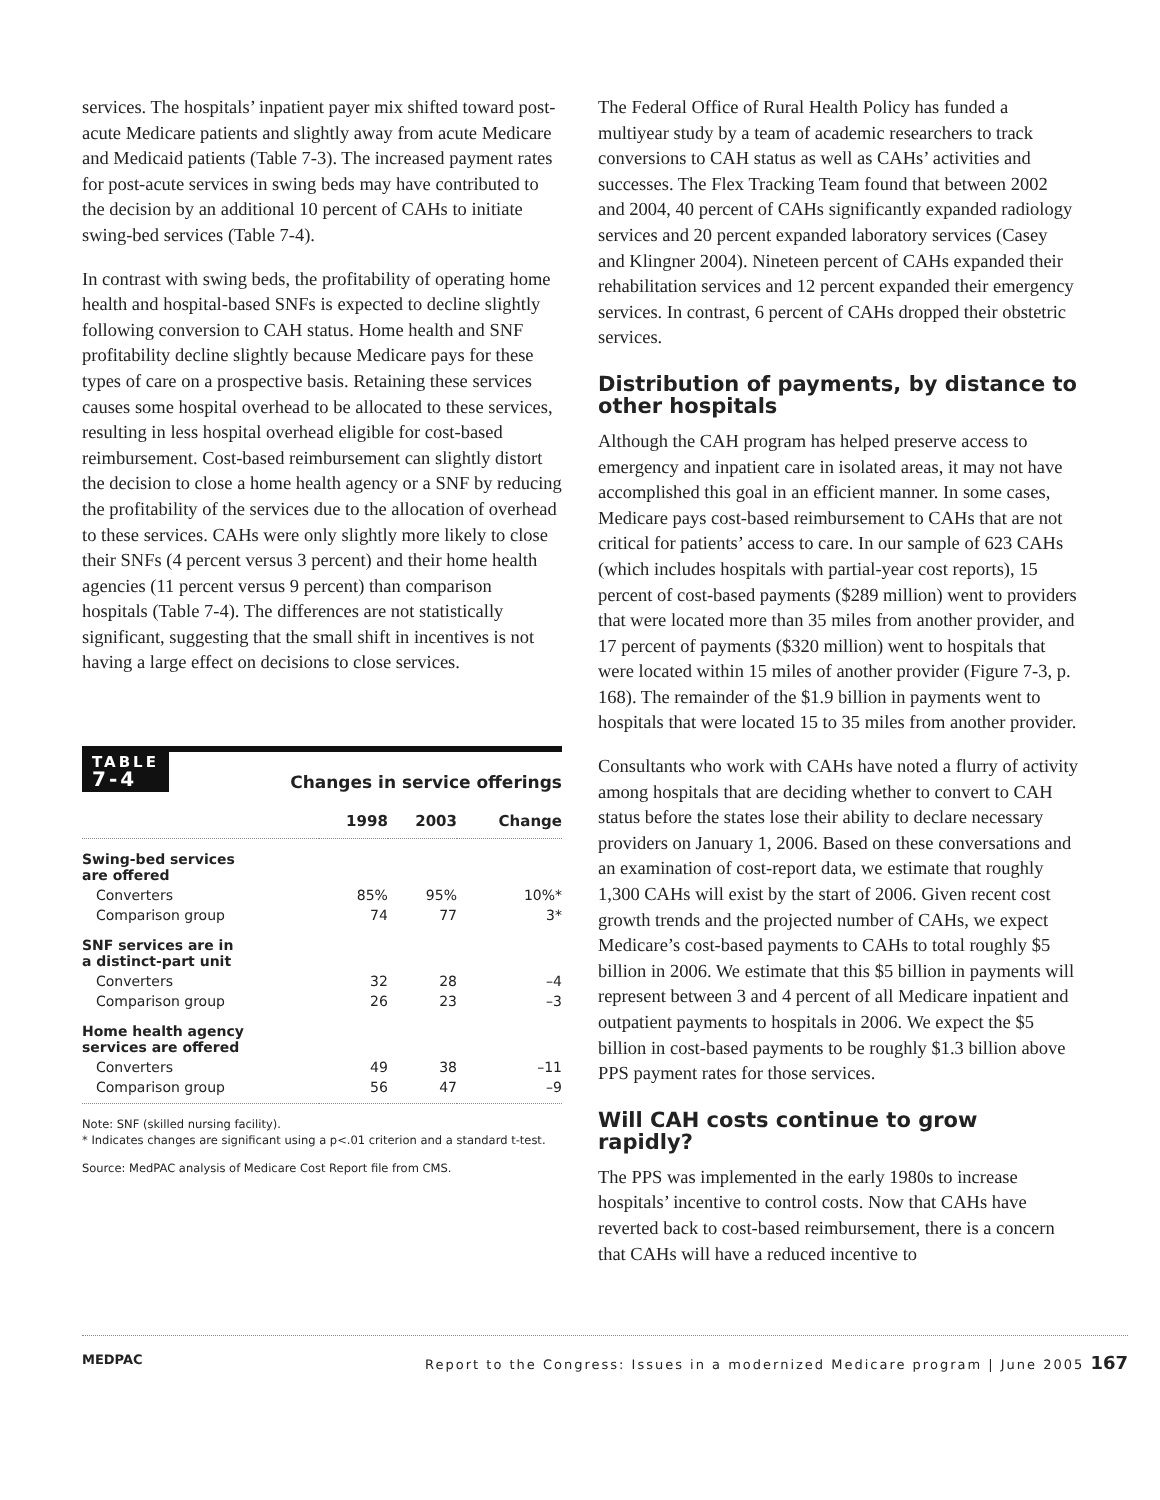services. The hospitals’ inpatient payer mix shifted toward post-acute Medicare patients and slightly away from acute Medicare and Medicaid patients (Table 7-3). The increased payment rates for post-acute services in swing beds may have contributed to the decision by an additional 10 percent of CAHs to initiate swing-bed services (Table 7-4).
In contrast with swing beds, the profitability of operating home health and hospital-based SNFs is expected to decline slightly following conversion to CAH status. Home health and SNF profitability decline slightly because Medicare pays for these types of care on a prospective basis. Retaining these services causes some hospital overhead to be allocated to these services, resulting in less hospital overhead eligible for cost-based reimbursement. Cost-based reimbursement can slightly distort the decision to close a home health agency or a SNF by reducing the profitability of the services due to the allocation of overhead to these services. CAHs were only slightly more likely to close their SNFs (4 percent versus 3 percent) and their home health agencies (11 percent versus 9 percent) than comparison hospitals (Table 7-4). The differences are not statistically significant, suggesting that the small shift in incentives is not having a large effect on decisions to close services.
TABLE
7-4
Changes in service offerings
| | 1998 | 2003 | Change |
| --- | --- | --- | --- |
| Swing-bed services are offered | | | |
| Converters | 85% | 95% | 10%* |
| Comparison group | 74 | 77 | 3* |
| SNF services are in a distinct-part unit | | | |
| Converters | 32 | 28 | –4 |
| Comparison group | 26 | 23 | –3 |
| Home health agency services are offered | | | |
| Converters | 49 | 38 | –11 |
| Comparison group | 56 | 47 | –9 |
Note: SNF (skilled nursing facility).
* Indicates changes are significant using a p<.01 criterion and a standard t-test.
Source: MedPAC analysis of Medicare Cost Report file from CMS.
The Federal Office of Rural Health Policy has funded a multiyear study by a team of academic researchers to track conversions to CAH status as well as CAHs’ activities and successes. The Flex Tracking Team found that between 2002 and 2004, 40 percent of CAHs significantly expanded radiology services and 20 percent expanded laboratory services (Casey and Klingner 2004). Nineteen percent of CAHs expanded their rehabilitation services and 12 percent expanded their emergency services. In contrast, 6 percent of CAHs dropped their obstetric services.
Distribution of payments, by distance to other hospitals
Although the CAH program has helped preserve access to emergency and inpatient care in isolated areas, it may not have accomplished this goal in an efficient manner. In some cases, Medicare pays cost-based reimbursement to CAHs that are not critical for patients’ access to care. In our sample of 623 CAHs (which includes hospitals with partial-year cost reports), 15 percent of cost-based payments ($289 million) went to providers that were located more than 35 miles from another provider, and 17 percent of payments ($320 million) went to hospitals that were located within 15 miles of another provider (Figure 7-3, p. 168). The remainder of the $1.9 billion in payments went to hospitals that were located 15 to 35 miles from another provider.
Consultants who work with CAHs have noted a flurry of activity among hospitals that are deciding whether to convert to CAH status before the states lose their ability to declare necessary providers on January 1, 2006. Based on these conversations and an examination of cost-report data, we estimate that roughly 1,300 CAHs will exist by the start of 2006. Given recent cost growth trends and the projected number of CAHs, we expect Medicare’s cost-based payments to CAHs to total roughly $5 billion in 2006. We estimate that this $5 billion in payments will represent between 3 and 4 percent of all Medicare inpatient and outpatient payments to hospitals in 2006. We expect the $5 billion in cost-based payments to be roughly $1.3 billion above PPS payment rates for those services.
Will CAH costs continue to grow rapidly?
The PPS was implemented in the early 1980s to increase hospitals’ incentive to control costs. Now that CAHs have reverted back to cost-based reimbursement, there is a concern that CAHs will have a reduced incentive to
MEDPAC Report to the Congress: Issues in a modernized Medicare program | June 2005 167